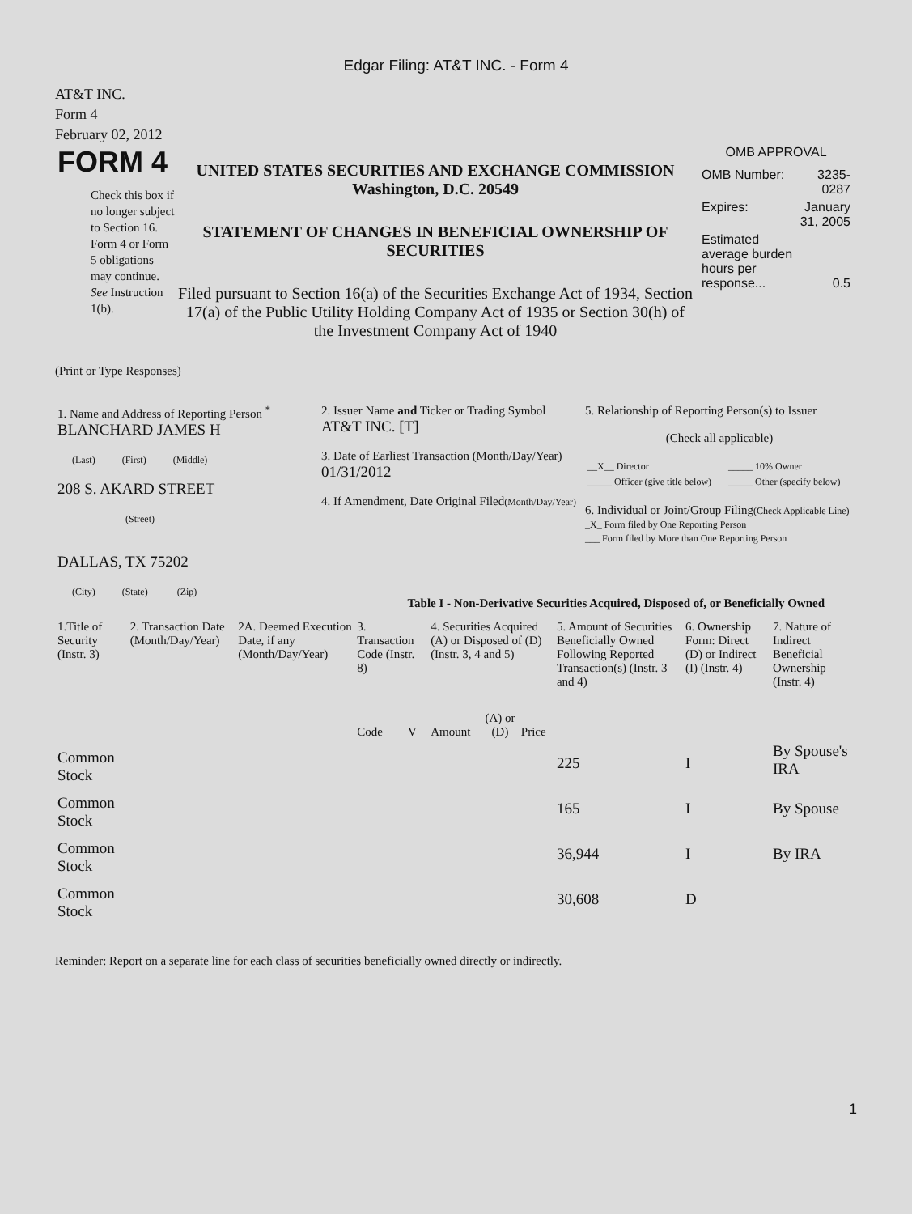Edgar Filing: AT&T INC. - Form 4
AT&T INC.
Form 4
February 02, 2012
FORM 4
Check this box if no longer subject to Section 16. Form 4 or Form 5 obligations may continue. See Instruction 1(b).
UNITED STATES SECURITIES AND EXCHANGE COMMISSION
Washington, D.C. 20549
STATEMENT OF CHANGES IN BENEFICIAL OWNERSHIP OF SECURITIES
Filed pursuant to Section 16(a) of the Securities Exchange Act of 1934, Section 17(a) of the Public Utility Holding Company Act of 1935 or Section 30(h) of the Investment Company Act of 1940
OMB APPROVAL
| OMB Number: | 3235-0287 |
| Expires: | January 31, 2005 |
| Estimated average burden hours per response... | 0.5 |
(Print or Type Responses)
| 1. Name and Address of Reporting Person <sup>*</sup> BLANCHARD JAMES H (Last) (First) (Middle) 208 S. AKARD STREET (Street) DALLAS, TX 75202 (City) (State) (Zip) | 2. Issuer Name and Ticker or Trading Symbol AT&T INC. [T] 3. Date of Earliest Transaction (Month/Day/Year) 01/31/2012 4. If Amendment, Date Original Filed (Month/Day/Year) | 5. Relationship of Reporting Person(s) to Issuer (Check all applicable) / __X__ Director / _____ 10% Owner / / _____ Officer (give title below) / _____ Other (specify below) / 6. Individual or Joint/Group Filing (Check Applicable Line) _X_ Form filed by One Reporting Person ___ Form filed by More than One Reporting Person |
Table I - Non-Derivative Securities Acquired, Disposed of, or Beneficially Owned
| 1.Title of Security (Instr. 3) | 2. Transaction Date (Month/Day/Year) | 2A. Deemed Execution Date, if any (Month/Day/Year) | 3. Transaction Code (Instr. 8) | | 4. Securities Acquired (A) or Disposed of (D) (Instr. 3, 4 and 5) | | | 5. Amount of Securities Beneficially Owned Following Reported Transaction(s) (Instr. 3 and 4) | 6. Ownership Form: Direct (D) or Indirect (I) (Instr. 4) | 7. Nature of Indirect Beneficial Ownership (Instr. 4) |
| --- | --- | --- | --- | --- | --- | --- | --- | --- | --- | --- |
| | | | Code | V | Amount | (A) or (D) | Price | | | |
| Common Stock | | | | | | | | 225 | I | By Spouse's IRA |
| Common Stock | | | | | | | | 165 | I | By Spouse |
| Common Stock | | | | | | | | 36,944 | I | By IRA |
| Common Stock | | | | | | | | 30,608 | D | |
Reminder: Report on a separate line for each class of securities beneficially owned directly or indirectly.
1